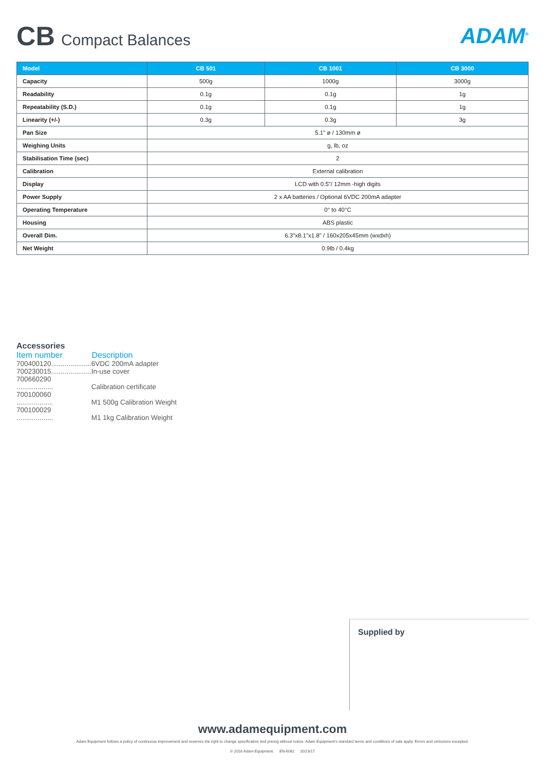CB Compact Balances
ADAM<sup>®</sup>
| Model | CB 501 | CB 1001 | CB 3000 |
| --- | --- | --- | --- |
| Capacity | 500g | 1000g | 3000g |
| Readability | 0.1g | 0.1g | 1g |
| Repeatability (S.D.) | 0.1g | 0.1g | 1g |
| Linearity (+/-) | 0.3g | 0.3g | 3g |
| Pan Size | 5.1" ø / 130mm ø | | |
| Weighing Units | g, lb, oz | | |
| Stabilisation Time (sec) | 2 | | |
| Calibration | External calibration | | |
| Display | LCD with 0.5"/ 12mm -high digits | | |
| Power Supply | 2 x AA batteries / Optional 6VDC 200mA adapter | | |
| Operating Temperature | 0° to 40°C | | |
| Housing | ABS plastic | | |
| Overall Dim. | 6.3"x8.1"x1.8" / 160x205x45mm (wxdxh) | | |
| Net Weight | 0.9lb / 0.4kg | | |
Accessories
Item number Description
700400120..................... 6VDC 200mA adapter
700230015..................... In-use cover
700660290 ................... Calibration certificate
700100060 ................... M1 500g Calibration Weight
700100029 ................... M1 1kg Calibration Weight
Supplied by
www.adamequipment.com
Adam Equipment follows a policy of continuous improvement and reserves the right to change specification and pricing without notice. Adam Equipment's standard terms and conditions of sale apply. Errors and omissions excepted.
© 2016 Adam Equipment. EN-6062 10/23/17